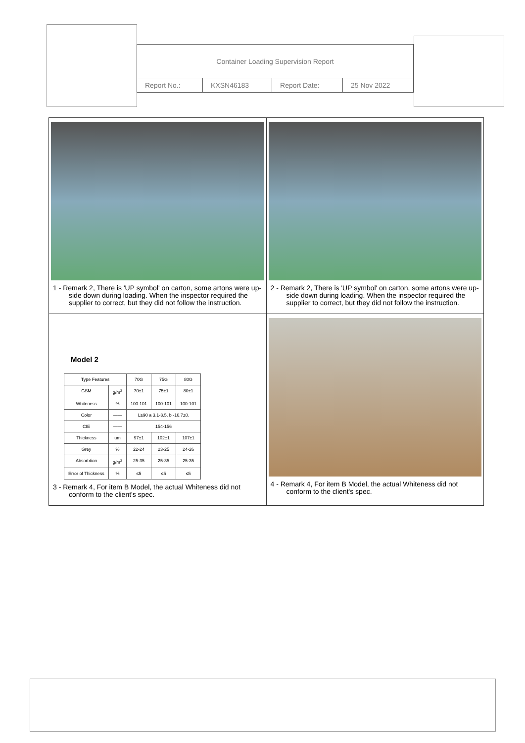| Container Loading Supervision Report | | | |
| Report No.: | KXSN46183 | Report Date: | 25 Nov 2022 |
| 1 - Remark 2, There is 'UP symbol' on carton, some artons were up-side down during loading. When the inspector required the supplier to correct, but they did not follow the instruction. | 2 - Remark 2, There is 'UP symbol' on carton, some artons were up-side down during loading. When the inspector required the supplier to correct, but they did not follow the instruction. |
| Model 2 / Type Features / / 70G / 75G / 80G / / --- / --- / --- / --- / --- / / GSM / g/m<sup>2</sup> / 70±1 / 75±1 / 80±1 / / Whiteness / % / 100-101 / 100-101 / 100-101 / / Color / —— / L≥90 a 3.1-3.5, b -16.7±0. / / / / CIE / —— / 154-156 / / / / Thickness / um / 97±1 / 102±1 / 107±1 / / Grey / % / 22-24 / 23-25 / 24-26 / / Absorbtion / g/m<sup>2</sup> / 25-35 / 25-35 / 25-35 / / Error of Thickness / % / ≤5 / ≤5 / ≤5 / 3 - Remark 4, For item B Model, the actual Whiteness did not conform to the client's spec. | 4 - Remark 4, For item B Model, the actual Whiteness did not conform to the client's spec. |